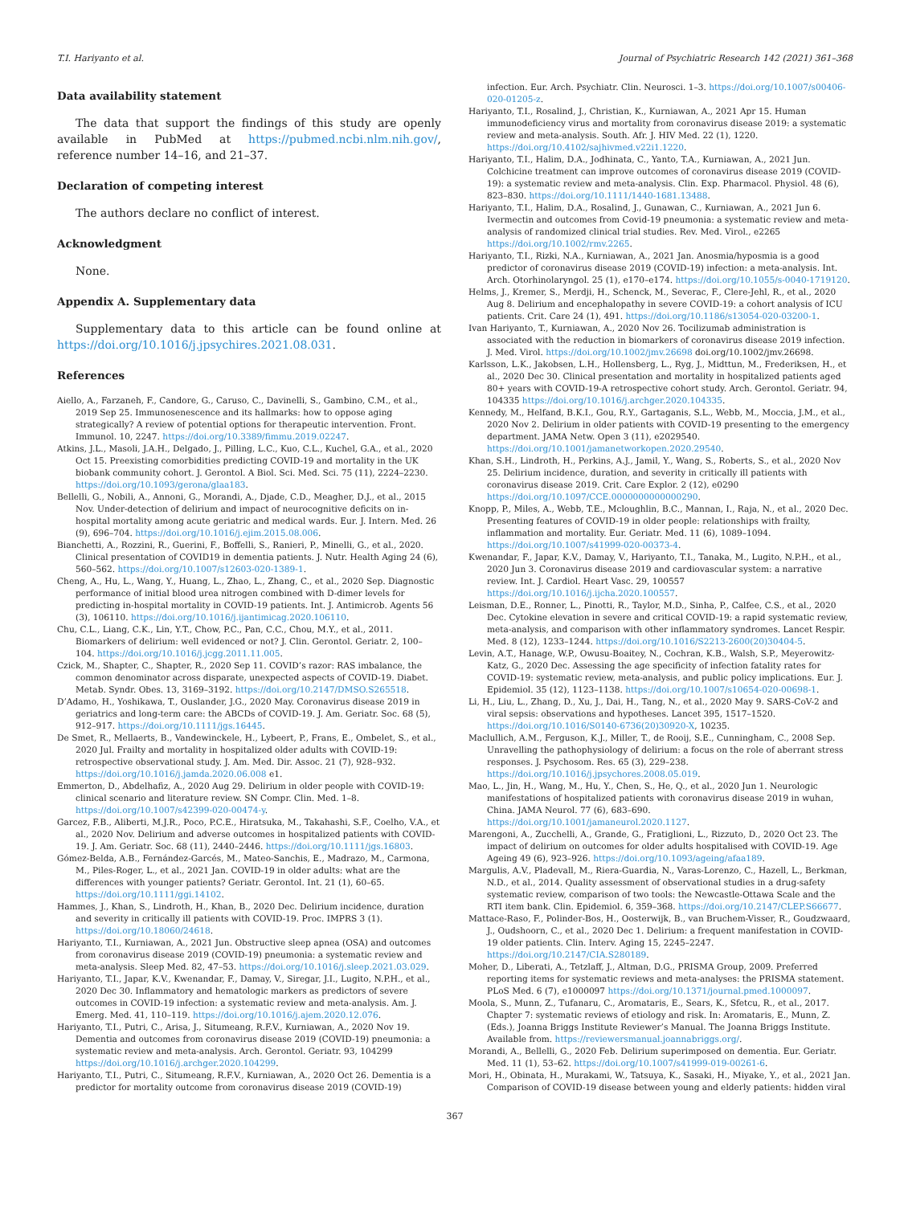T.I. Hariyanto et al. Journal of Psychiatric Research 142 (2021) 361–368
Data availability statement
The data that support the findings of this study are openly available in PubMed at https://pubmed.ncbi.nlm.nih.gov/, reference number 14–16, and 21–37.
Declaration of competing interest
The authors declare no conflict of interest.
Acknowledgment
None.
Appendix A. Supplementary data
Supplementary data to this article can be found online at https://doi.org/10.1016/j.jpsychires.2021.08.031.
References
Aiello, A., Farzaneh, F., Candore, G., Caruso, C., Davinelli, S., Gambino, C.M., et al., 2019 Sep 25. Immunosenescence and its hallmarks: how to oppose aging strategically? A review of potential options for therapeutic intervention. Front. Immunol. 10, 2247. https://doi.org/10.3389/fimmu.2019.02247.
Atkins, J.L., Masoli, J.A.H., Delgado, J., Pilling, L.C., Kuo, C.L., Kuchel, G.A., et al., 2020 Oct 15. Preexisting comorbidities predicting COVID-19 and mortality in the UK biobank community cohort. J. Gerontol. A Biol. Sci. Med. Sci. 75 (11), 2224–2230. https://doi.org/10.1093/gerona/glaa183.
Bellelli, G., Nobili, A., Annoni, G., Morandi, A., Djade, C.D., Meagher, D.J., et al., 2015 Nov. Under-detection of delirium and impact of neurocognitive deficits on in-hospital mortality among acute geriatric and medical wards. Eur. J. Intern. Med. 26 (9), 696–704. https://doi.org/10.1016/j.ejim.2015.08.006.
Bianchetti, A., Rozzini, R., Guerini, F., Boffelli, S., Ranieri, P., Minelli, G., et al., 2020. Clinical presentation of COVID19 in dementia patients. J. Nutr. Health Aging 24 (6), 560–562. https://doi.org/10.1007/s12603-020-1389-1.
Cheng, A., Hu, L., Wang, Y., Huang, L., Zhao, L., Zhang, C., et al., 2020 Sep. Diagnostic performance of initial blood urea nitrogen combined with D-dimer levels for predicting in-hospital mortality in COVID-19 patients. Int. J. Antimicrob. Agents 56 (3), 106110. https://doi.org/10.1016/j.ijantimicag.2020.106110.
Chu, C.L., Liang, C.K., Lin, Y.T., Chow, P.C., Pan, C.C., Chou, M.Y., et al., 2011. Biomarkers of delirium: well evidenced or not? J. Clin. Gerontol. Geriatr. 2, 100–104. https://doi.org/10.1016/j.jcgg.2011.11.005.
Czick, M., Shapter, C., Shapter, R., 2020 Sep 11. COVID’s razor: RAS imbalance, the common denominator across disparate, unexpected aspects of COVID-19. Diabet. Metab. Syndr. Obes. 13, 3169–3192. https://doi.org/10.2147/DMSO.S265518.
D’Adamo, H., Yoshikawa, T., Ouslander, J.G., 2020 May. Coronavirus disease 2019 in geriatrics and long-term care: the ABCDs of COVID-19. J. Am. Geriatr. Soc. 68 (5), 912–917. https://doi.org/10.1111/jgs.16445.
De Smet, R., Mellaerts, B., Vandewinckele, H., Lybeert, P., Frans, E., Ombelet, S., et al., 2020 Jul. Frailty and mortality in hospitalized older adults with COVID-19: retrospective observational study. J. Am. Med. Dir. Assoc. 21 (7), 928–932. https://doi.org/10.1016/j.jamda.2020.06.008 e1.
Emmerton, D., Abdelhafiz, A., 2020 Aug 29. Delirium in older people with COVID-19: clinical scenario and literature review. SN Compr. Clin. Med. 1–8. https://doi.org/10.1007/s42399-020-00474-y.
Garcez, F.B., Aliberti, M.J.R., Poco, P.C.E., Hiratsuka, M., Takahashi, S.F., Coelho, V.A., et al., 2020 Nov. Delirium and adverse outcomes in hospitalized patients with COVID-19. J. Am. Geriatr. Soc. 68 (11), 2440–2446. https://doi.org/10.1111/jgs.16803.
Gómez-Belda, A.B., Fernández-Garcés, M., Mateo-Sanchis, E., Madrazo, M., Carmona, M., Piles-Roger, L., et al., 2021 Jan. COVID-19 in older adults: what are the differences with younger patients? Geriatr. Gerontol. Int. 21 (1), 60–65. https://doi.org/10.1111/ggi.14102.
Hammes, J., Khan, S., Lindroth, H., Khan, B., 2020 Dec. Delirium incidence, duration and severity in critically ill patients with COVID-19. Proc. IMPRS 3 (1). https://doi.org/10.18060/24618.
Hariyanto, T.I., Kurniawan, A., 2021 Jun. Obstructive sleep apnea (OSA) and outcomes from coronavirus disease 2019 (COVID-19) pneumonia: a systematic review and meta-analysis. Sleep Med. 82, 47–53. https://doi.org/10.1016/j.sleep.2021.03.029.
Hariyanto, T.I., Japar, K.V., Kwenandar, F., Damay, V., Siregar, J.I., Lugito, N.P.H., et al., 2020 Dec 30. Inflammatory and hematologic markers as predictors of severe outcomes in COVID-19 infection: a systematic review and meta-analysis. Am. J. Emerg. Med. 41, 110–119. https://doi.org/10.1016/j.ajem.2020.12.076.
Hariyanto, T.I., Putri, C., Arisa, J., Situmeang, R.F.V., Kurniawan, A., 2020 Nov 19. Dementia and outcomes from coronavirus disease 2019 (COVID-19) pneumonia: a systematic review and meta-analysis. Arch. Gerontol. Geriatr. 93, 104299 https://doi.org/10.1016/j.archger.2020.104299.
Hariyanto, T.I., Putri, C., Situmeang, R.F.V., Kurniawan, A., 2020 Oct 26. Dementia is a predictor for mortality outcome from coronavirus disease 2019 (COVID-19)
infection. Eur. Arch. Psychiatr. Clin. Neurosci. 1–3. https://doi.org/10.1007/s00406-020-01205-z.
Hariyanto, T.I., Rosalind, J., Christian, K., Kurniawan, A., 2021 Apr 15. Human immunodeficiency virus and mortality from coronavirus disease 2019: a systematic review and meta-analysis. South. Afr. J. HIV Med. 22 (1), 1220. https://doi.org/10.4102/sajhivmed.v22i1.1220.
Hariyanto, T.I., Halim, D.A., Jodhinata, C., Yanto, T.A., Kurniawan, A., 2021 Jun. Colchicine treatment can improve outcomes of coronavirus disease 2019 (COVID-19): a systematic review and meta-analysis. Clin. Exp. Pharmacol. Physiol. 48 (6), 823–830. https://doi.org/10.1111/1440-1681.13488.
Hariyanto, T.I., Halim, D.A., Rosalind, J., Gunawan, C., Kurniawan, A., 2021 Jun 6. Ivermectin and outcomes from Covid-19 pneumonia: a systematic review and meta-analysis of randomized clinical trial studies. Rev. Med. Virol., e2265 https://doi.org/10.1002/rmv.2265.
Hariyanto, T.I., Rizki, N.A., Kurniawan, A., 2021 Jan. Anosmia/hyposmia is a good predictor of coronavirus disease 2019 (COVID-19) infection: a meta-analysis. Int. Arch. Otorhinolaryngol. 25 (1), e170–e174. https://doi.org/10.1055/s-0040-1719120.
Helms, J., Kremer, S., Merdji, H., Schenck, M., Severac, F., Clere-Jehl, R., et al., 2020 Aug 8. Delirium and encephalopathy in severe COVID-19: a cohort analysis of ICU patients. Crit. Care 24 (1), 491. https://doi.org/10.1186/s13054-020-03200-1.
Ivan Hariyanto, T., Kurniawan, A., 2020 Nov 26. Tocilizumab administration is associated with the reduction in biomarkers of coronavirus disease 2019 infection. J. Med. Virol. https://doi.org/10.1002/jmv.26698 doi.org/10.1002/jmv.26698.
Karlsson, L.K., Jakobsen, L.H., Hollensberg, L., Ryg, J., Midttun, M., Frederiksen, H., et al., 2020 Dec 30. Clinical presentation and mortality in hospitalized patients aged 80+ years with COVID-19-A retrospective cohort study. Arch. Gerontol. Geriatr. 94, 104335 https://doi.org/10.1016/j.archger.2020.104335.
Kennedy, M., Helfand, B.K.I., Gou, R.Y., Gartaganis, S.L., Webb, M., Moccia, J.M., et al., 2020 Nov 2. Delirium in older patients with COVID-19 presenting to the emergency department. JAMA Netw. Open 3 (11), e2029540. https://doi.org/10.1001/jamanetworkopen.2020.29540.
Khan, S.H., Lindroth, H., Perkins, A.J., Jamil, Y., Wang, S., Roberts, S., et al., 2020 Nov 25. Delirium incidence, duration, and severity in critically ill patients with coronavirus disease 2019. Crit. Care Explor. 2 (12), e0290 https://doi.org/10.1097/CCE.0000000000000290.
Knopp, P., Miles, A., Webb, T.E., Mcloughlin, B.C., Mannan, I., Raja, N., et al., 2020 Dec. Presenting features of COVID-19 in older people: relationships with frailty, inflammation and mortality. Eur. Geriatr. Med. 11 (6), 1089–1094. https://doi.org/10.1007/s41999-020-00373-4.
Kwenandar, F., Japar, K.V., Damay, V., Hariyanto, T.I., Tanaka, M., Lugito, N.P.H., et al., 2020 Jun 3. Coronavirus disease 2019 and cardiovascular system: a narrative review. Int. J. Cardiol. Heart Vasc. 29, 100557 https://doi.org/10.1016/j.ijcha.2020.100557.
Leisman, D.E., Ronner, L., Pinotti, R., Taylor, M.D., Sinha, P., Calfee, C.S., et al., 2020 Dec. Cytokine elevation in severe and critical COVID-19: a rapid systematic review, meta-analysis, and comparison with other inflammatory syndromes. Lancet Respir. Med. 8 (12), 1233–1244. https://doi.org/10.1016/S2213-2600(20)30404-5.
Levin, A.T., Hanage, W.P., Owusu-Boaitey, N., Cochran, K.B., Walsh, S.P., Meyerowitz-Katz, G., 2020 Dec. Assessing the age specificity of infection fatality rates for COVID-19: systematic review, meta-analysis, and public policy implications. Eur. J. Epidemiol. 35 (12), 1123–1138. https://doi.org/10.1007/s10654-020-00698-1.
Li, H., Liu, L., Zhang, D., Xu, J., Dai, H., Tang, N., et al., 2020 May 9. SARS-CoV-2 and viral sepsis: observations and hypotheses. Lancet 395, 1517–1520. https://doi.org/10.1016/S0140-6736(20)30920-X, 10235.
Maclullich, A.M., Ferguson, K.J., Miller, T., de Rooij, S.E., Cunningham, C., 2008 Sep. Unravelling the pathophysiology of delirium: a focus on the role of aberrant stress responses. J. Psychosom. Res. 65 (3), 229–238. https://doi.org/10.1016/j.jpsychores.2008.05.019.
Mao, L., Jin, H., Wang, M., Hu, Y., Chen, S., He, Q., et al., 2020 Jun 1. Neurologic manifestations of hospitalized patients with coronavirus disease 2019 in wuhan, China. JAMA Neurol. 77 (6), 683–690. https://doi.org/10.1001/jamaneurol.2020.1127.
Marengoni, A., Zucchelli, A., Grande, G., Fratiglioni, L., Rizzuto, D., 2020 Oct 23. The impact of delirium on outcomes for older adults hospitalised with COVID-19. Age Ageing 49 (6), 923–926. https://doi.org/10.1093/ageing/afaa189.
Margulis, A.V., Pladevall, M., Riera-Guardia, N., Varas-Lorenzo, C., Hazell, L., Berkman, N.D., et al., 2014. Quality assessment of observational studies in a drug-safety systematic review, comparison of two tools: the Newcastle-Ottawa Scale and the RTI item bank. Clin. Epidemiol. 6, 359–368. https://doi.org/10.2147/CLEP.S66677.
Mattace-Raso, F., Polinder-Bos, H., Oosterwijk, B., van Bruchem-Visser, R., Goudzwaard, J., Oudshoorn, C., et al., 2020 Dec 1. Delirium: a frequent manifestation in COVID-19 older patients. Clin. Interv. Aging 15, 2245–2247. https://doi.org/10.2147/CIA.S280189.
Moher, D., Liberati, A., Tetzlaff, J., Altman, D.G., PRISMA Group, 2009. Preferred reporting items for systematic reviews and meta-analyses: the PRISMA statement. PLoS Med. 6 (7), e1000097 https://doi.org/10.1371/journal.pmed.1000097.
Moola, S., Munn, Z., Tufanaru, C., Aromataris, E., Sears, K., Sfetcu, R., et al., 2017. Chapter 7: systematic reviews of etiology and risk. In: Aromataris, E., Munn, Z. (Eds.), Joanna Briggs Institute Reviewer’s Manual. The Joanna Briggs Institute. Available from. https://reviewersmanual.joannabriggs.org/.
Morandi, A., Bellelli, G., 2020 Feb. Delirium superimposed on dementia. Eur. Geriatr. Med. 11 (1), 53–62. https://doi.org/10.1007/s41999-019-00261-6.
Mori, H., Obinata, H., Murakami, W., Tatsuya, K., Sasaki, H., Miyake, Y., et al., 2021 Jan. Comparison of COVID-19 disease between young and elderly patients: hidden viral
367